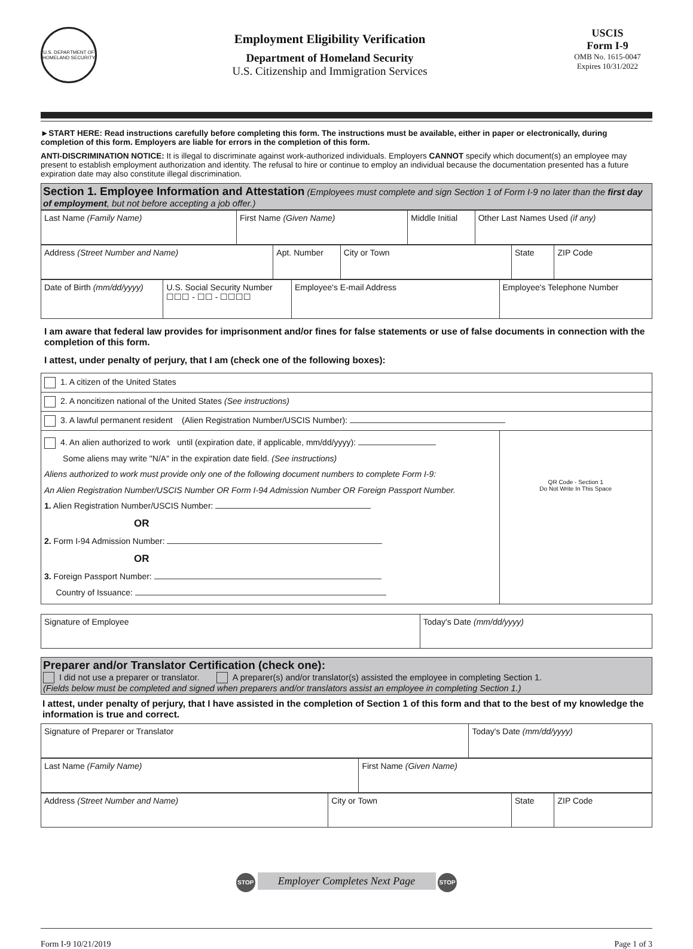U.S. DEPARTMENT OF HOMELAND SECURITY
Employment Eligibility Verification
Department of Homeland Security
U.S. Citizenship and Immigration Services
USCIS
Form I-9
OMB No. 1615-0047
Expires 10/31/2022
►START HERE: Read instructions carefully before completing this form. The instructions must be available, either in paper or electronically, during completion of this form. Employers are liable for errors in the completion of this form.
ANTI-DISCRIMINATION NOTICE: It is illegal to discriminate against work-authorized individuals. Employers CANNOT specify which document(s) an employee may present to establish employment authorization and identity. The refusal to hire or continue to employ an individual because the documentation presented has a future expiration date may also constitute illegal discrimination.
Section 1. Employee Information and Attestation (Employees must complete and sign Section 1 of Form I-9 no later than the first day of employment, but not before accepting a job offer.)
| Last Name (Family Name) | First Name (Given Name) | Middle Initial | Other Last Names Used (if any) |
| Address (Street Number and Name) | Apt. Number | City or Town | State | ZIP Code |
| Date of Birth (mm/dd/yyyy) | U.S. Social Security Number ☐☐☐ - ☐☐ - ☐☐☐☐ | Employee's E-mail Address | Employee's Telephone Number |
I am aware that federal law provides for imprisonment and/or fines for false statements or use of false documents in connection with the completion of this form.
I attest, under penalty of perjury, that I am (check one of the following boxes):
| 1. A citizen of the United States | |
| 2. A noncitizen national of the United States (See instructions) | |
| 3. A lawful permanent resident (Alien Registration Number/USCIS Number): | |
| 4. An alien authorized to work until (expiration date, if applicable, mm/dd/yyyy): Some aliens may write "N/A" in the expiration date field. (See instructions) Aliens authorized to work must provide only one of the following document numbers to complete Form I-9: An Alien Registration Number/USCIS Number OR Form I-94 Admission Number OR Foreign Passport Number. 1. Alien Registration Number/USCIS Number: OR 2. Form I-94 Admission Number: OR 3. Foreign Passport Number: Country of Issuance: | QR Code - Section 1 Do Not Write In This Space |
| Signature of Employee | Today's Date (mm/dd/yyyy) |
Preparer and/or Translator Certification (check one):
I did not use a preparer or translator. A preparer(s) and/or translator(s) assisted the employee in completing Section 1.
(Fields below must be completed and signed when preparers and/or translators assist an employee in completing Section 1.)
I attest, under penalty of perjury, that I have assisted in the completion of Section 1 of this form and that to the best of my knowledge the information is true and correct.
| Signature of Preparer or Translator | Today's Date (mm/dd/yyyy) |
| Last Name (Family Name) | First Name (Given Name) |
| Address (Street Number and Name) | City or Town | State | ZIP Code |
STOP Employer Completes Next Page STOP
Form I-9 10/21/2019 Page 1 of 3